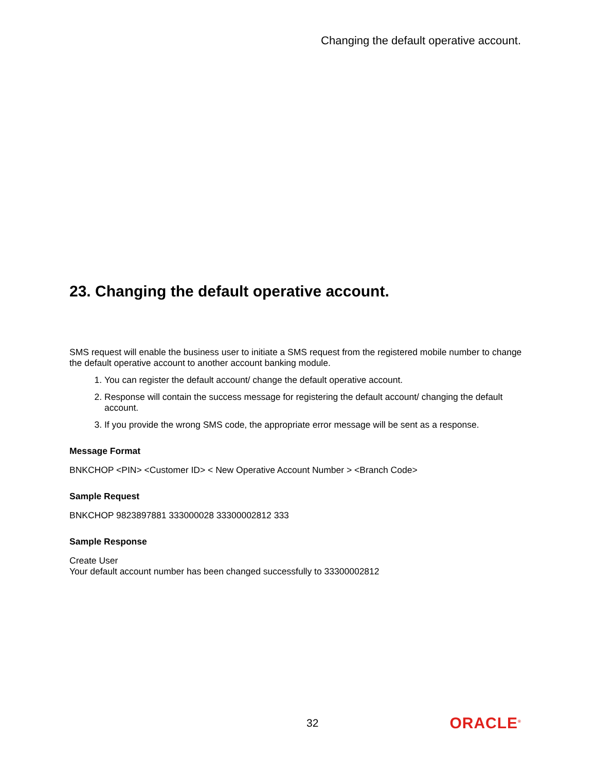Changing the default operative account.
23. Changing the default operative account.
SMS request will enable the business user to initiate a SMS request from the registered mobile number to change the default operative account to another account banking module.
1. You can register the default account/ change the default operative account.
2. Response will contain the success message for registering the default account/ changing the default account.
3. If you provide the wrong SMS code, the appropriate error message will be sent as a response.
Message Format
BNKCHOP <PIN> <Customer ID> < New Operative Account Number > <Branch Code>
Sample Request
BNKCHOP 9823897881 333000028 33300002812 333
Sample Response
Create User
Your default account number has been changed successfully to 33300002812
32 ORACLE<sup>®</sup>